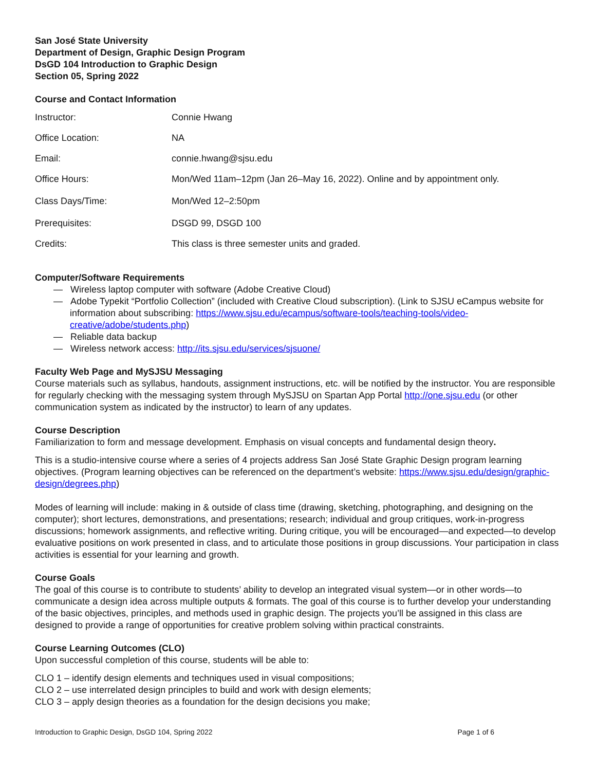San José State University
Department of Design, Graphic Design Program
DsGD 104 Introduction to Graphic Design
Section 05, Spring 2022
Course and Contact Information
| Instructor: | Connie Hwang |
| Office Location: | NA |
| Email: | connie.hwang@sjsu.edu |
| Office Hours: | Mon/Wed 11am–12pm (Jan 26–May 16, 2022). Online and by appointment only. |
| Class Days/Time: | Mon/Wed 12–2:50pm |
| Prerequisites: | DSGD 99, DSGD 100 |
| Credits: | This class is three semester units and graded. |
Computer/Software Requirements
— Wireless laptop computer with software (Adobe Creative Cloud)
— Adobe Typekit “Portfolio Collection” (included with Creative Cloud subscription). (Link to SJSU eCampus website for information about subscribing: https://www.sjsu.edu/ecampus/software-tools/teaching-tools/video-creative/adobe/students.php)
— Reliable data backup
— Wireless network access: http://its.sjsu.edu/services/sjsuone/
Faculty Web Page and MySJSU Messaging
Course materials such as syllabus, handouts, assignment instructions, etc. will be notified by the instructor. You are responsible for regularly checking with the messaging system through MySJSU on Spartan App Portal http://one.sjsu.edu (or other communication system as indicated by the instructor) to learn of any updates.
Course Description
Familiarization to form and message development. Emphasis on visual concepts and fundamental design theory.
This is a studio-intensive course where a series of 4 projects address San José State Graphic Design program learning objectives. (Program learning objectives can be referenced on the department’s website: https://www.sjsu.edu/design/graphic-design/degrees.php)
Modes of learning will include: making in & outside of class time (drawing, sketching, photographing, and designing on the computer); short lectures, demonstrations, and presentations; research; individual and group critiques, work-in-progress discussions; homework assignments, and reflective writing. During critique, you will be encouraged—and expected—to develop evaluative positions on work presented in class, and to articulate those positions in group discussions. Your participation in class activities is essential for your learning and growth.
Course Goals
The goal of this course is to contribute to students’ ability to develop an integrated visual system—or in other words—to communicate a design idea across multiple outputs & formats. The goal of this course is to further develop your understanding of the basic objectives, principles, and methods used in graphic design. The projects you’ll be assigned in this class are designed to provide a range of opportunities for creative problem solving within practical constraints.
Course Learning Outcomes (CLO)
Upon successful completion of this course, students will be able to:
CLO 1 – identify design elements and techniques used in visual compositions;
CLO 2 – use interrelated design principles to build and work with design elements;
CLO 3 – apply design theories as a foundation for the design decisions you make;
Introduction to Graphic Design, DsGD 104, Spring 2022 Page 1 of 6